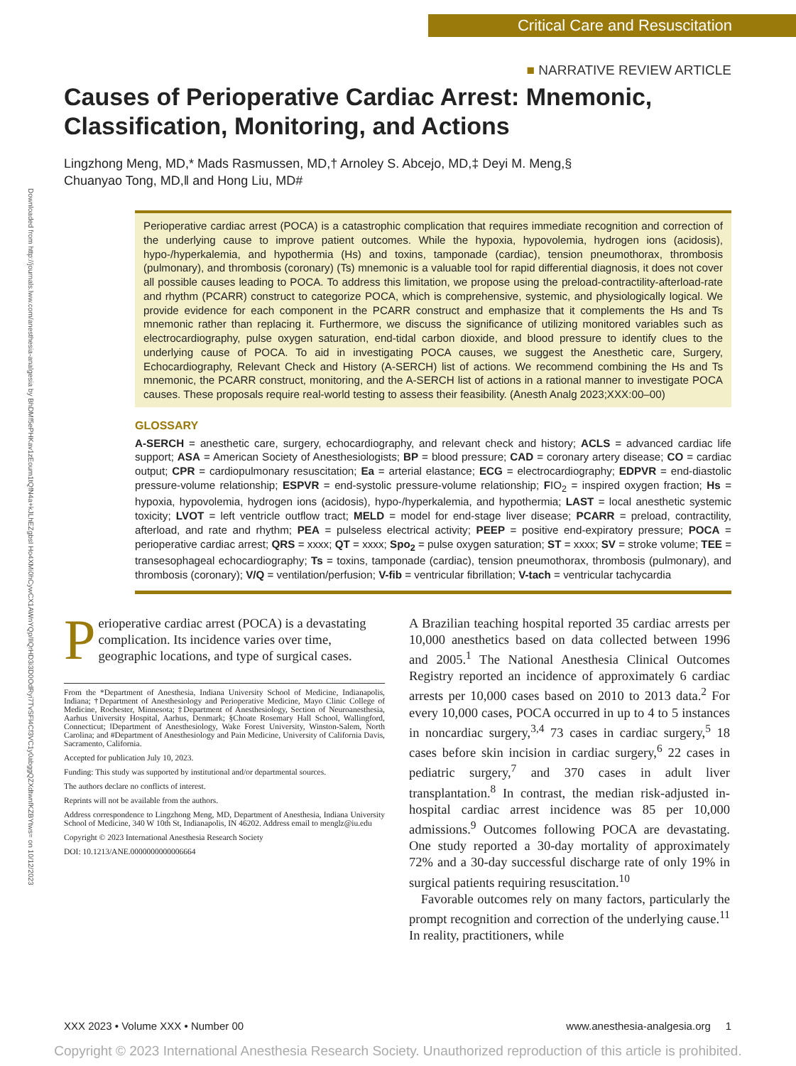Critical Care and Resuscitation
Downloaded from http://journals.lww.com/anesthesia-analgesia by BhDMf5ePHKav1zEoum1tQfN4a+kJLhEZgbsI Ho4XMi0hCywCX1AWnYQp/IlQrHD3i3D0OdRyi7TvSFl4Cf3VC1y0abggQZXdtwnfKZBYtws= on 10/12/2023
■ NARRATIVE REVIEW ARTICLE
Causes of Perioperative Cardiac Arrest: Mnemonic, Classification, Monitoring, and Actions
Lingzhong Meng, MD,* Mads Rasmussen, MD,† Arnoley S. Abcejo, MD,‡ Deyi M. Meng,§
Chuanyao Tong, MD,‖ and Hong Liu, MD#
Perioperative cardiac arrest (POCA) is a catastrophic complication that requires immediate recognition and correction of the underlying cause to improve patient outcomes. While the hypoxia, hypovolemia, hydrogen ions (acidosis), hypo-/hyperkalemia, and hypothermia (Hs) and toxins, tamponade (cardiac), tension pneumothorax, thrombosis (pulmonary), and thrombosis (coronary) (Ts) mnemonic is a valuable tool for rapid differential diagnosis, it does not cover all possible causes leading to POCA. To address this limitation, we propose using the preload-contractility-afterload-rate and rhythm (PCARR) construct to categorize POCA, which is comprehensive, systemic, and physiologically logical. We provide evidence for each component in the PCARR construct and emphasize that it complements the Hs and Ts mnemonic rather than replacing it. Furthermore, we discuss the significance of utilizing monitored variables such as electrocardiography, pulse oxygen saturation, end-tidal carbon dioxide, and blood pressure to identify clues to the underlying cause of POCA. To aid in investigating POCA causes, we suggest the Anesthetic care, Surgery, Echocardiography, Relevant Check and History (A-SERCH) list of actions. We recommend combining the Hs and Ts mnemonic, the PCARR construct, monitoring, and the A-SERCH list of actions in a rational manner to investigate POCA causes. These proposals require real-world testing to assess their feasibility. (Anesth Analg 2023;XXX:00–00)
GLOSSARY
A-SERCH = anesthetic care, surgery, echocardiography, and relevant check and history; ACLS = advanced cardiac life support; ASA = American Society of Anesthesiologists; BP = blood pressure; CAD = coronary artery disease; CO = cardiac output; CPR = cardiopulmonary resuscitation; Ea = arterial elastance; ECG = electrocardiography; EDPVR = end-diastolic pressure-volume relationship; ESPVR = end-systolic pressure-volume relationship; FIO<sub>2</sub> = inspired oxygen fraction; Hs = hypoxia, hypovolemia, hydrogen ions (acidosis), hypo-/hyperkalemia, and hypothermia; LAST = local anesthetic systemic toxicity; LVOT = left ventricle outflow tract; MELD = model for end-stage liver disease; PCARR = preload, contractility, afterload, and rate and rhythm; PEA = pulseless electrical activity; PEEP = positive end-expiratory pressure; POCA = perioperative cardiac arrest; QRS = xxxx; QT = xxxx; Spo<sub>2</sub> = pulse oxygen saturation; ST = xxxx; SV = stroke volume; TEE = transesophageal echocardiography; Ts = toxins, tamponade (cardiac), tension pneumothorax, thrombosis (pulmonary), and thrombosis (coronary); V/Q = ventilation/perfusion; V-fib = ventricular fibrillation; V-tach = ventricular tachycardia
Perioperative cardiac arrest (POCA) is a devastating complication. Its incidence varies over time, geographic locations, and type of surgical cases.
From the *Department of Anesthesia, Indiana University School of Medicine, Indianapolis, Indiana; †Department of Anesthesiology and Perioperative Medicine, Mayo Clinic College of Medicine, Rochester, Minnesota; ‡Department of Anesthesiology, Section of Neuroanesthesia, Aarhus University Hospital, Aarhus, Denmark; §Choate Rosemary Hall School, Wallingford, Connecticut; ‖Department of Anesthesiology, Wake Forest University, Winston-Salem, North Carolina; and #Department of Anesthesiology and Pain Medicine, University of California Davis, Sacramento, California.
Accepted for publication July 10, 2023.
Funding: This study was supported by institutional and/or departmental sources.
The authors declare no conflicts of interest.
Reprints will not be available from the authors.
Address correspondence to Lingzhong Meng, MD, Department of Anesthesia, Indiana University School of Medicine, 340 W 10th St, Indianapolis, IN 46202. Address email to menglz@iu.edu
Copyright © 2023 International Anesthesia Research Society
DOI: 10.1213/ANE.0000000000006664
A Brazilian teaching hospital reported 35 cardiac arrests per 10,000 anesthetics based on data collected between 1996 and 2005.<sup>1</sup> The National Anesthesia Clinical Outcomes Registry reported an incidence of approximately 6 cardiac arrests per 10,000 cases based on 2010 to 2013 data.<sup>2</sup> For every 10,000 cases, POCA occurred in up to 4 to 5 instances in noncardiac surgery,<sup>3,4</sup> 73 cases in cardiac surgery,<sup>5</sup> 18 cases before skin incision in cardiac surgery,<sup>6</sup> 22 cases in pediatric surgery,<sup>7</sup> and 370 cases in adult liver transplantation.<sup>8</sup> In contrast, the median risk-adjusted in-hospital cardiac arrest incidence was 85 per 10,000 admissions.<sup>9</sup> Outcomes following POCA are devastating. One study reported a 30-day mortality of approximately 72% and a 30-day successful discharge rate of only 19% in surgical patients requiring resuscitation.<sup>10</sup>
Favorable outcomes rely on many factors, particularly the prompt recognition and correction of the underlying cause.<sup>11</sup> In reality, practitioners, while
XXX 2023 • Volume XXX • Number 00 www.anesthesia-analgesia.org 1
Copyright © 2023 International Anesthesia Research Society. Unauthorized reproduction of this article is prohibited.